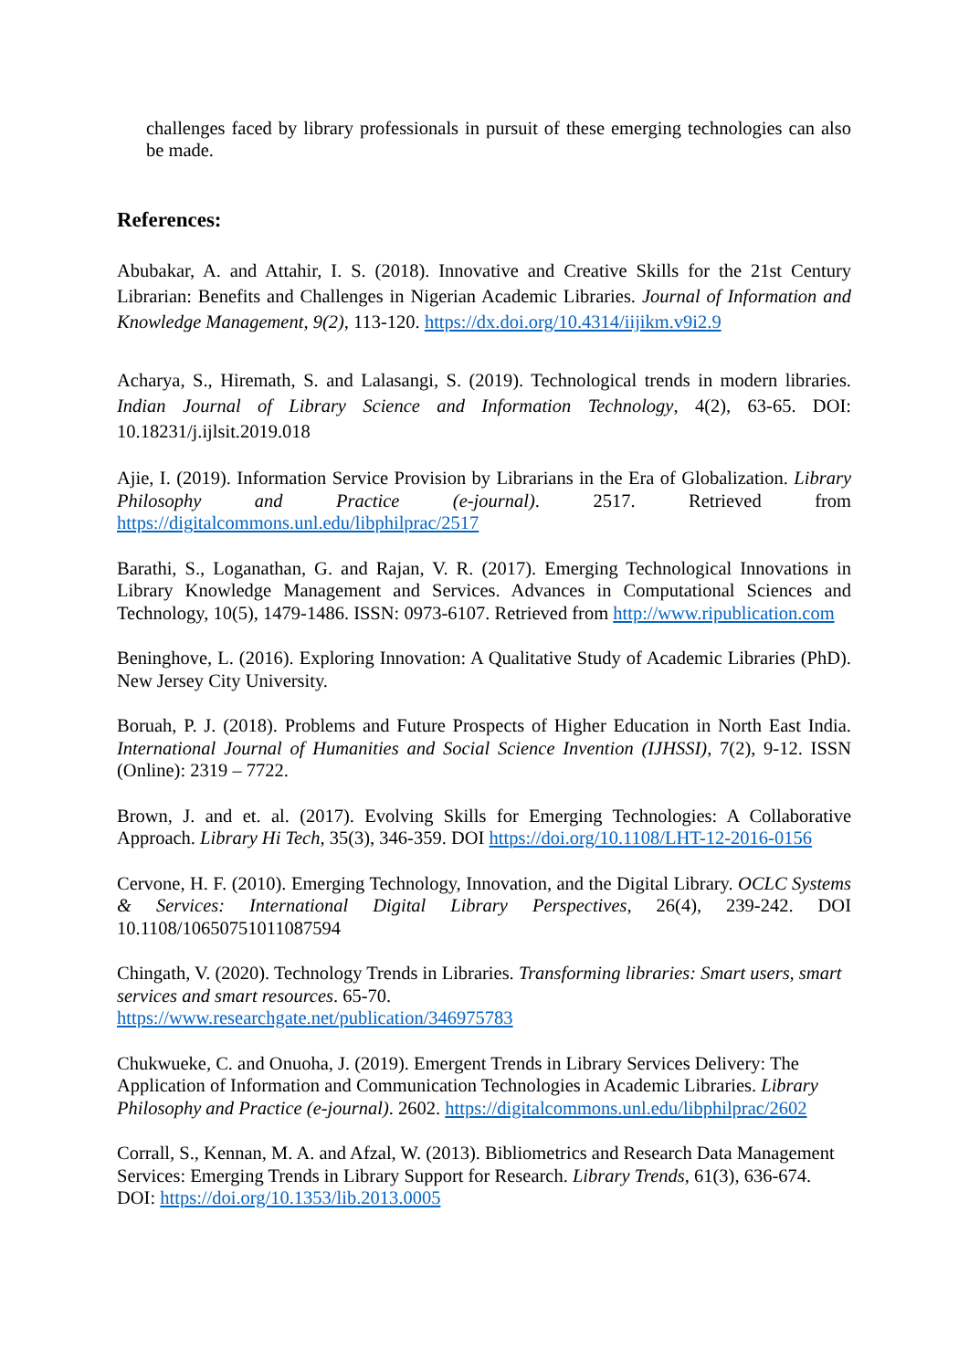challenges faced by library professionals in pursuit of these emerging technologies can also be made.
References:
Abubakar, A. and Attahir, I. S. (2018). Innovative and Creative Skills for the 21st Century Librarian: Benefits and Challenges in Nigerian Academic Libraries. Journal of Information and Knowledge Management, 9(2), 113-120. https://dx.doi.org/10.4314/iijikm.v9i2.9
Acharya, S., Hiremath, S. and Lalasangi, S. (2019). Technological trends in modern libraries. Indian Journal of Library Science and Information Technology, 4(2), 63-65. DOI: 10.18231/j.ijlsit.2019.018
Ajie, I. (2019). Information Service Provision by Librarians in the Era of Globalization. Library Philosophy and Practice (e-journal). 2517. Retrieved from https://digitalcommons.unl.edu/libphilprac/2517
Barathi, S., Loganathan, G. and Rajan, V. R. (2017). Emerging Technological Innovations in Library Knowledge Management and Services. Advances in Computational Sciences and Technology, 10(5), 1479-1486. ISSN: 0973-6107. Retrieved from http://www.ripublication.com
Beninghove, L. (2016). Exploring Innovation: A Qualitative Study of Academic Libraries (PhD). New Jersey City University.
Boruah, P. J. (2018). Problems and Future Prospects of Higher Education in North East India. International Journal of Humanities and Social Science Invention (IJHSSI), 7(2), 9-12. ISSN (Online): 2319 – 7722.
Brown, J. and et. al. (2017). Evolving Skills for Emerging Technologies: A Collaborative Approach. Library Hi Tech, 35(3), 346-359. DOI https://doi.org/10.1108/LHT-12-2016-0156
Cervone, H. F. (2010). Emerging Technology, Innovation, and the Digital Library. OCLC Systems & Services: International Digital Library Perspectives, 26(4), 239-242. DOI 10.1108/10650751011087594
Chingath, V. (2020). Technology Trends in Libraries. Transforming libraries: Smart users, smart services and smart resources. 65-70.
https://www.researchgate.net/publication/346975783
Chukwueke, C. and Onuoha, J. (2019). Emergent Trends in Library Services Delivery: The Application of Information and Communication Technologies in Academic Libraries. Library Philosophy and Practice (e-journal). 2602. https://digitalcommons.unl.edu/libphilprac/2602
Corrall, S., Kennan, M. A. and Afzal, W. (2013). Bibliometrics and Research Data Management Services: Emerging Trends in Library Support for Research. Library Trends, 61(3), 636-674. DOI: https://doi.org/10.1353/lib.2013.0005